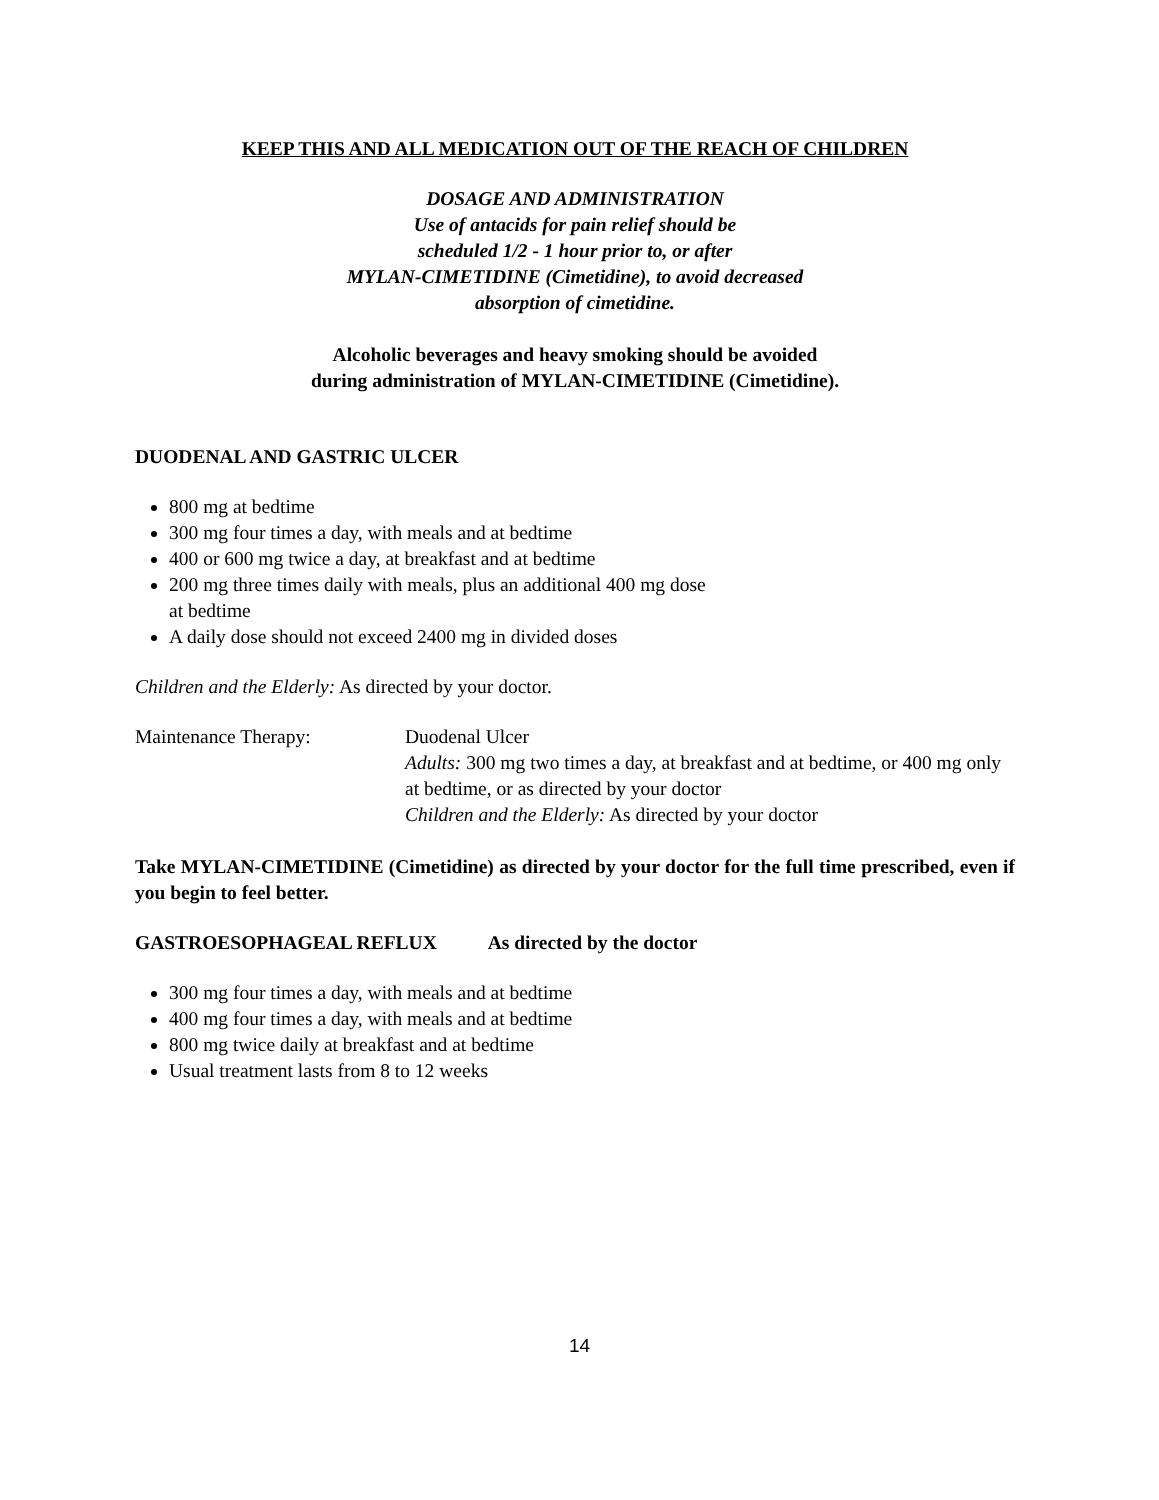KEEP THIS AND ALL MEDICATION OUT OF THE REACH OF CHILDREN
DOSAGE AND ADMINISTRATION
Use of antacids for pain relief should be
scheduled 1/2 - 1 hour prior to, or after
MYLAN-CIMETIDINE (Cimetidine), to avoid decreased
absorption of cimetidine.
Alcoholic beverages and heavy smoking should be avoided
during administration of MYLAN-CIMETIDINE (Cimetidine).
DUODENAL AND GASTRIC ULCER
800 mg at bedtime
300 mg four times a day, with meals and at bedtime
400 or 600 mg twice a day, at breakfast and at bedtime
200 mg three times daily with meals, plus an additional 400 mg dose
at bedtime
A daily dose should not exceed 2400 mg in divided doses
Children and the Elderly: As directed by your doctor.
Maintenance Therapy: Duodenal Ulcer
Adults: 300 mg two times a day, at breakfast and at bedtime, or 400 mg only at bedtime, or as directed by your doctor
Children and the Elderly: As directed by your doctor
Take MYLAN-CIMETIDINE (Cimetidine) as directed by your doctor for the full time prescribed, even if you begin to feel better.
GASTROESOPHAGEAL REFLUX As directed by the doctor
300 mg four times a day, with meals and at bedtime
400 mg four times a day, with meals and at bedtime
800 mg twice daily at breakfast and at bedtime
Usual treatment lasts from 8 to 12 weeks
14